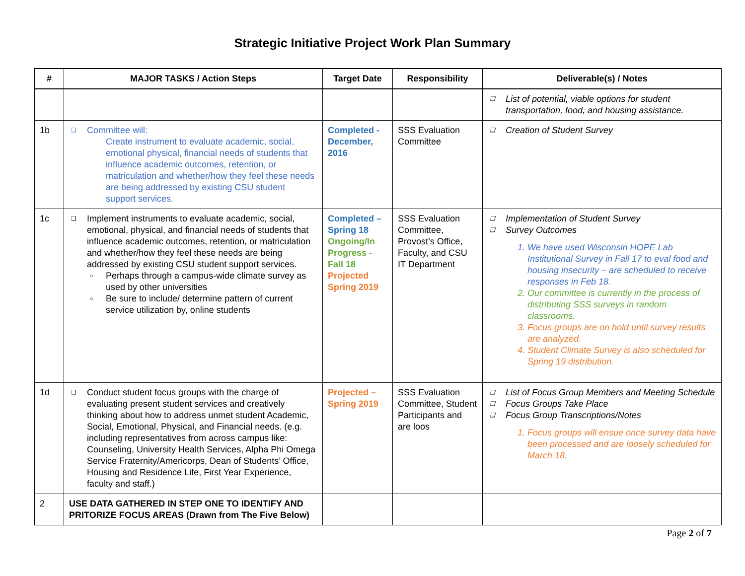Strategic Initiative Project Work Plan Summary
| # | MAJOR TASKS / Action Steps | Target Date | Responsibility | Deliverable(s) / Notes |
| --- | --- | --- | --- | --- |
| | | | | ❑ List of potential, viable options for student transportation, food, and housing assistance. |
| 1b | ❑ Committee will: Create instrument to evaluate academic, social, emotional physical, financial needs of students that influence academic outcomes, retention, or matriculation and whether/how they feel these needs are being addressed by existing CSU student support services. | Completed - December, 2016 | SSS Evaluation Committee | ❑ Creation of Student Survey |
| 1c | ❑ Implement instruments to evaluate academic, social, emotional, physical, and financial needs of students that influence academic outcomes, retention, or matriculation and whether/how they feel these needs are being addressed by existing CSU student support services. ○ Perhaps through a campus-wide climate survey as used by other universities ○ Be sure to include/ determine pattern of current service utilization by, online students | Completed – Spring 18 Ongoing/In Progress - Fall 18 Projected Spring 2019 | SSS Evaluation Committee, Provost’s Office, Faculty, and CSU IT Department | ❑ Implementation of Student Survey ❑ Survey Outcomes 1. We have used Wisconsin HOPE Lab Institutional Survey in Fall 17 to eval food and housing insecurity – are scheduled to receive responses in Feb 18. 2. Our committee is currently in the process of distributing SSS surveys in random classrooms. 3. Focus groups are on hold until survey results are analyzed. 4. Student Climate Survey is also scheduled for Spring 19 distribution. |
| 1d | ❑ Conduct student focus groups with the charge of evaluating present student services and creatively thinking about how to address unmet student Academic, Social, Emotional, Physical, and Financial needs. (e.g. including representatives from across campus like: Counseling, University Health Services, Alpha Phi Omega Service Fraternity/Americorps, Dean of Students’ Office, Housing and Residence Life, First Year Experience, faculty and staff.) | Projected – Spring 2019 | SSS Evaluation Committee, Student Participants and are loos | ❑ List of Focus Group Members and Meeting Schedule ❑ Focus Groups Take Place ❑ Focus Group Transcriptions/Notes 1. Focus groups will ensue once survey data have been processed and are loosely scheduled for March 18. |
| 2 | USE DATA GATHERED IN STEP ONE TO IDENTIFY AND PRITORIZE FOCUS AREAS (Drawn from The Five Below) | | | |
Page 2 of 7